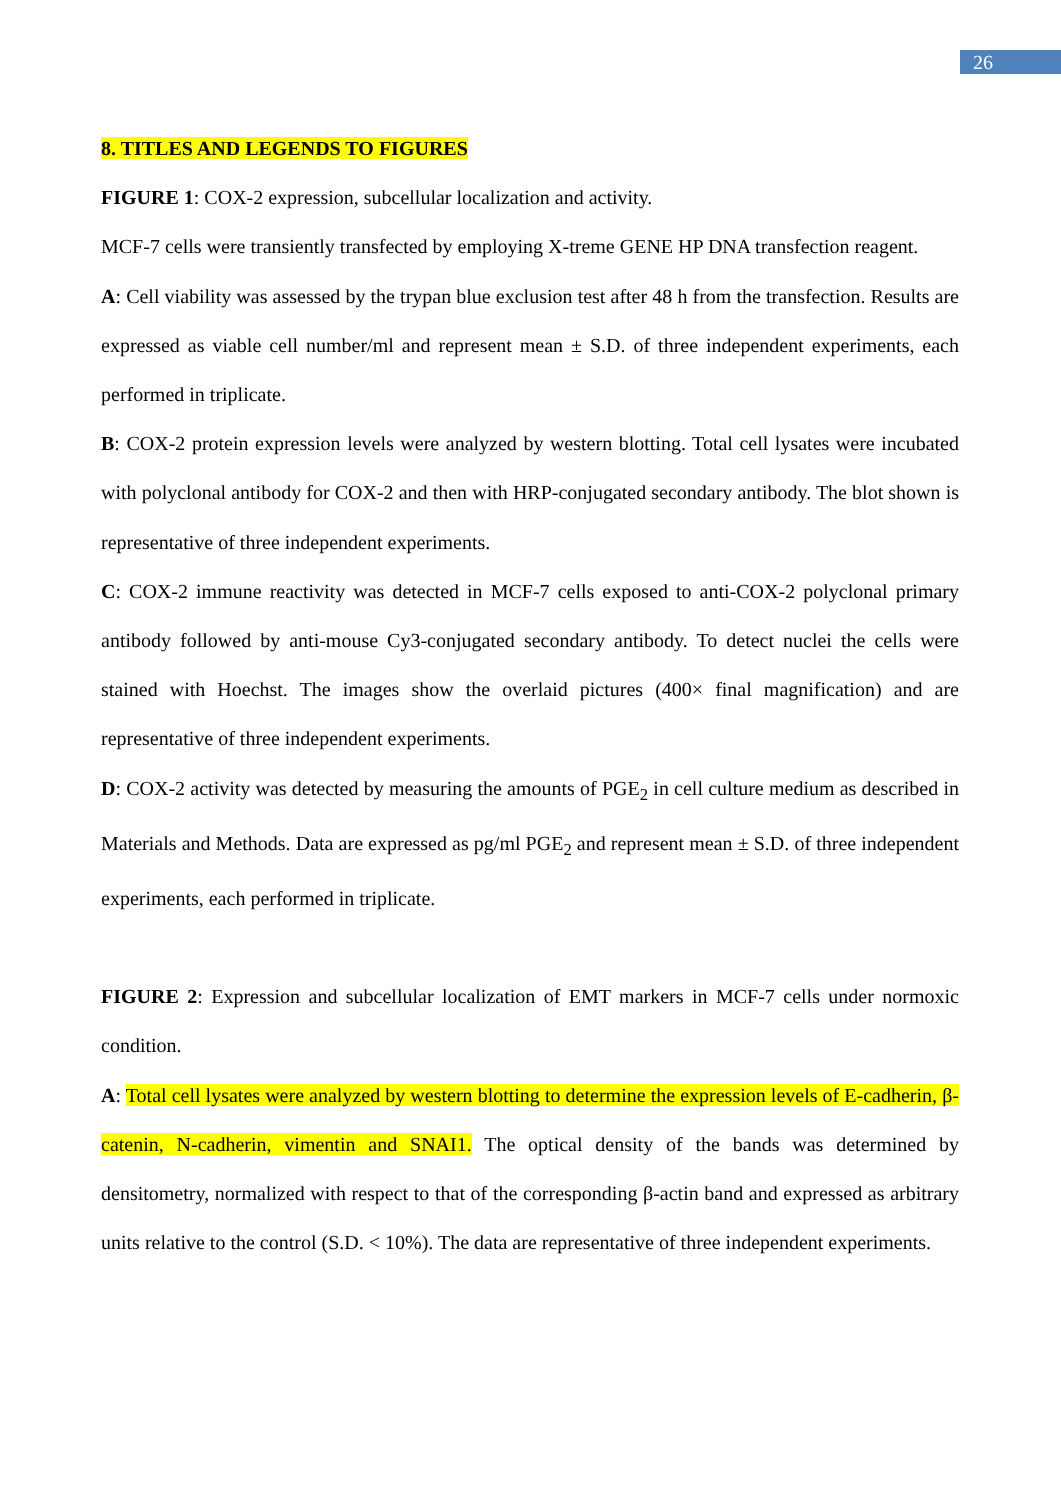26
8. TITLES AND LEGENDS TO FIGURES
FIGURE 1: COX-2 expression, subcellular localization and activity.
MCF-7 cells were transiently transfected by employing X-treme GENE HP DNA transfection reagent.
A: Cell viability was assessed by the trypan blue exclusion test after 48 h from the transfection. Results are expressed as viable cell number/ml and represent mean ± S.D. of three independent experiments, each performed in triplicate.
B: COX-2 protein expression levels were analyzed by western blotting. Total cell lysates were incubated with polyclonal antibody for COX-2 and then with HRP-conjugated secondary antibody. The blot shown is representative of three independent experiments.
C: COX-2 immune reactivity was detected in MCF-7 cells exposed to anti-COX-2 polyclonal primary antibody followed by anti-mouse Cy3-conjugated secondary antibody. To detect nuclei the cells were stained with Hoechst. The images show the overlaid pictures (400× final magnification) and are representative of three independent experiments.
D: COX-2 activity was detected by measuring the amounts of PGE<sub>2</sub> in cell culture medium as described in Materials and Methods. Data are expressed as pg/ml PGE<sub>2</sub> and represent mean ± S.D. of three independent experiments, each performed in triplicate.
FIGURE 2: Expression and subcellular localization of EMT markers in MCF-7 cells under normoxic condition.
A: Total cell lysates were analyzed by western blotting to determine the expression levels of E-cadherin, β-catenin, N-cadherin, vimentin and SNAI1. The optical density of the bands was determined by densitometry, normalized with respect to that of the corresponding β-actin band and expressed as arbitrary units relative to the control (S.D. < 10%). The data are representative of three independent experiments.